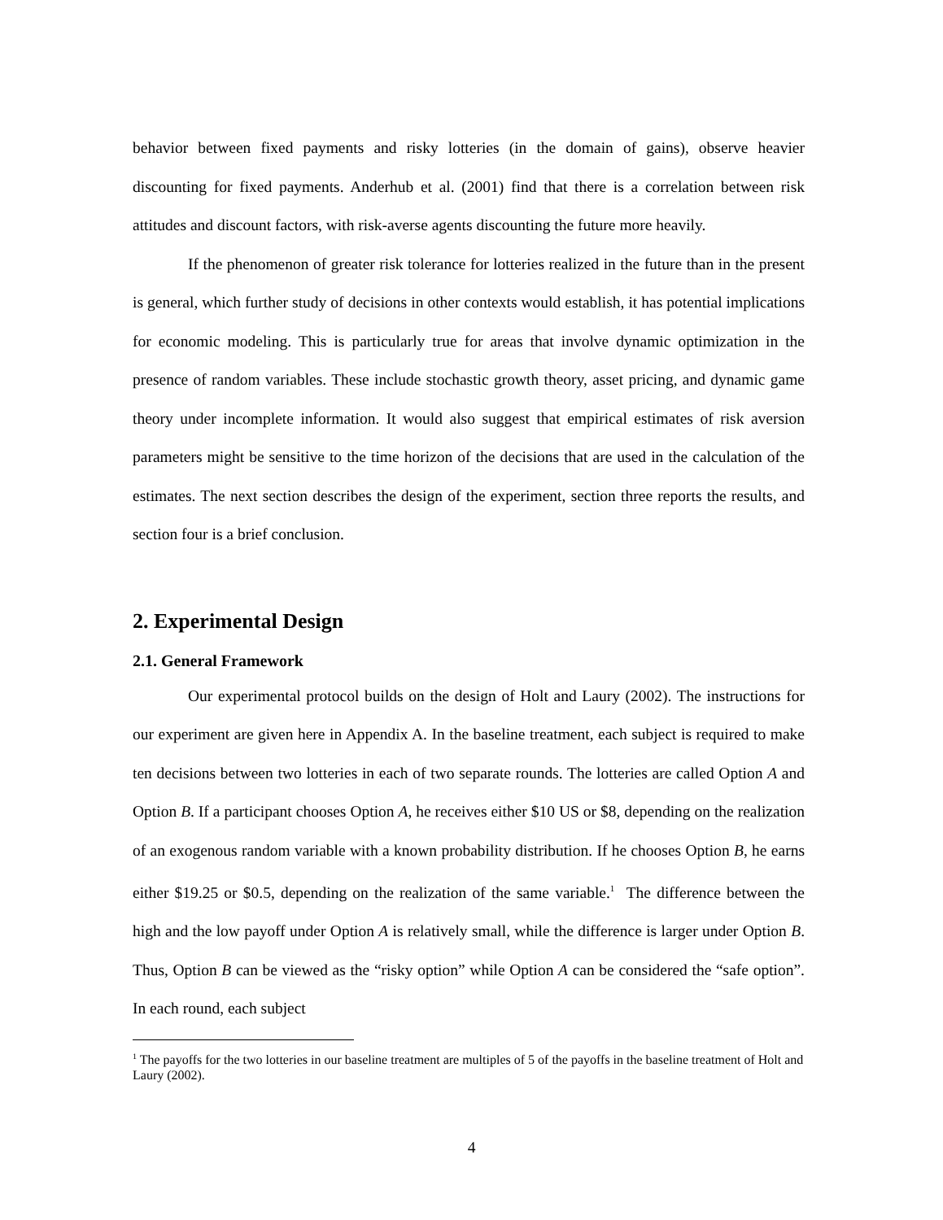behavior between fixed payments and risky lotteries (in the domain of gains), observe heavier discounting for fixed payments. Anderhub et al. (2001) find that there is a correlation between risk attitudes and discount factors, with risk-averse agents discounting the future more heavily.
If the phenomenon of greater risk tolerance for lotteries realized in the future than in the present is general, which further study of decisions in other contexts would establish, it has potential implications for economic modeling. This is particularly true for areas that involve dynamic optimization in the presence of random variables. These include stochastic growth theory, asset pricing, and dynamic game theory under incomplete information. It would also suggest that empirical estimates of risk aversion parameters might be sensitive to the time horizon of the decisions that are used in the calculation of the estimates. The next section describes the design of the experiment, section three reports the results, and section four is a brief conclusion.
2. Experimental Design
2.1. General Framework
Our experimental protocol builds on the design of Holt and Laury (2002). The instructions for our experiment are given here in Appendix A. In the baseline treatment, each subject is required to make ten decisions between two lotteries in each of two separate rounds. The lotteries are called Option A and Option B. If a participant chooses Option A, he receives either $10 US or $8, depending on the realization of an exogenous random variable with a known probability distribution. If he chooses Option B, he earns either $19.25 or $0.5, depending on the realization of the same variable.<sup>1</sup> The difference between the high and the low payoff under Option A is relatively small, while the difference is larger under Option B. Thus, Option B can be viewed as the “risky option” while Option A can be considered the “safe option”. In each round, each subject
<sup>1</sup> The payoffs for the two lotteries in our baseline treatment are multiples of 5 of the payoffs in the baseline treatment of Holt and Laury (2002).
4